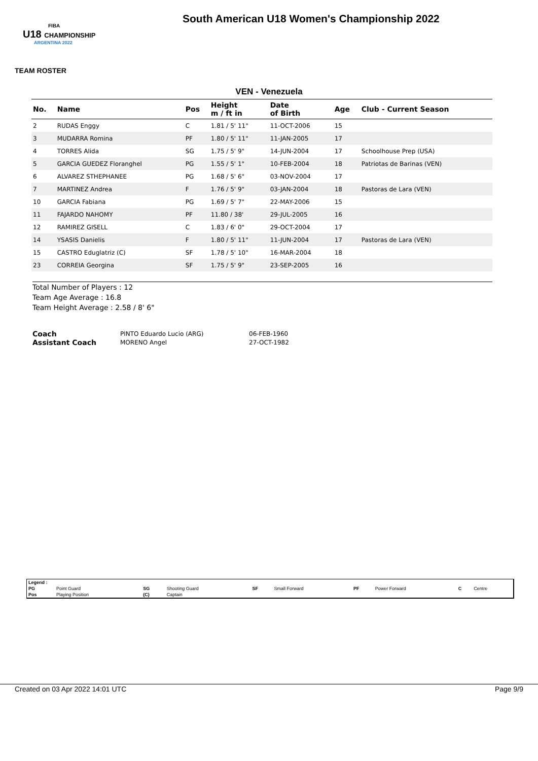FIBA
U18 CHAMPIONSHIP
ARGENTINA 2022
South American U18 Women's Championship 2022
TEAM ROSTER
VEN - Venezuela
| No. | Name | Pos | Height m / ft in | Date of Birth | Age | Club - Current Season |
| --- | --- | --- | --- | --- | --- | --- |
| 2 | RUDAS Enggy | C | 1.81 / 5' 11" | 11-OCT-2006 | 15 | |
| 3 | MUDARRA Romina | PF | 1.80 / 5' 11" | 11-JAN-2005 | 17 | |
| 4 | TORRES Alida | SG | 1.75 / 5' 9" | 14-JUN-2004 | 17 | Schoolhouse Prep (USA) |
| 5 | GARCIA GUEDEZ Floranghel | PG | 1.55 / 5' 1" | 10-FEB-2004 | 18 | Patriotas de Barinas (VEN) |
| 6 | ALVAREZ STHEPHANEE | PG | 1.68 / 5' 6" | 03-NOV-2004 | 17 | |
| 7 | MARTINEZ Andrea | F | 1.76 / 5' 9" | 03-JAN-2004 | 18 | Pastoras de Lara (VEN) |
| 10 | GARCIA Fabiana | PG | 1.69 / 5' 7" | 22-MAY-2006 | 15 | |
| 11 | FAJARDO NAHOMY | PF | 11.80 / 38' | 29-JUL-2005 | 16 | |
| 12 | RAMIREZ GISELL | C | 1.83 / 6' 0" | 29-OCT-2004 | 17 | |
| 14 | YSASIS Danielis | F | 1.80 / 5' 11" | 11-JUN-2004 | 17 | Pastoras de Lara (VEN) |
| 15 | CASTRO Eduglatriz (C) | SF | 1.78 / 5' 10" | 16-MAR-2004 | 18 | |
| 23 | CORREIA Georgina | SF | 1.75 / 5' 9" | 23-SEP-2005 | 16 | |
Total Number of Players : 12
Team Age Average : 16.8
Team Height Average : 2.58 / 8' 6"
| Coach | PINTO Eduardo Lucio (ARG) | 06-FEB-1960 |
| Assistant Coach | MORENO Angel | 27-OCT-1982 |
| Legend : | | | | | | | | | |
| PG | Point Guard | SG | Shooting Guard | SF | Small Forward | PF | Power Forward | C | Centre |
| Pos | Playing Position | (C) | Captain | | | | | | |
Created on 03 Apr 2022 14:01 UTC Page 9/9